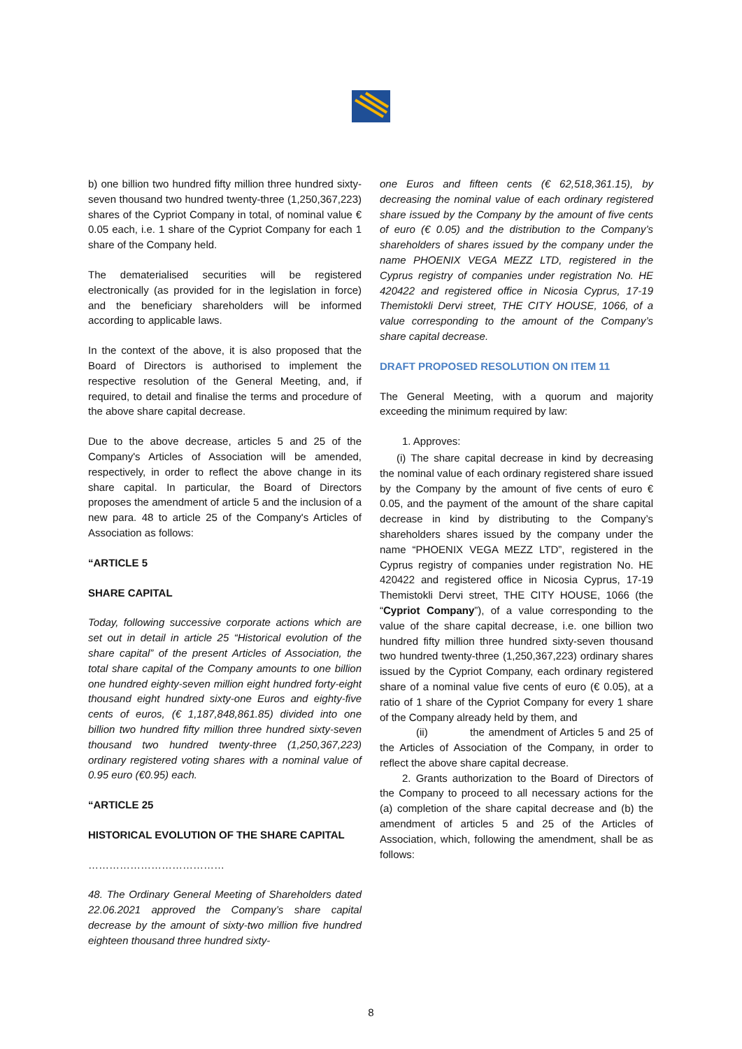b) one billion two hundred fifty million three hundred sixty-seven thousand two hundred twenty-three (1,250,367,223) shares of the Cypriot Company in total, of nominal value € 0.05 each, i.e. 1 share of the Cypriot Company for each 1 share of the Company held.
The dematerialised securities will be registered electronically (as provided for in the legislation in force) and the beneficiary shareholders will be informed according to applicable laws.
In the context of the above, it is also proposed that the Board of Directors is authorised to implement the respective resolution of the General Meeting, and, if required, to detail and finalise the terms and procedure of the above share capital decrease.
Due to the above decrease, articles 5 and 25 of the Company's Articles of Association will be amended, respectively, in order to reflect the above change in its share capital. In particular, the Board of Directors proposes the amendment of article 5 and the inclusion of a new para. 48 to article 25 of the Company's Articles of Association as follows:
“ARTICLE 5
SHARE CAPITAL
Today, following successive corporate actions which are set out in detail in article 25 “Historical evolution of the share capital” of the present Articles of Association, the total share capital of the Company amounts to one billion one hundred eighty-seven million eight hundred forty-eight thousand eight hundred sixty-one Euros and eighty-five cents of euros, (€ 1,187,848,861.85) divided into one billion two hundred fifty million three hundred sixty-seven thousand two hundred twenty-three (1,250,367,223) ordinary registered voting shares with a nominal value of 0.95 euro (€0.95) each.
“ARTICLE 25
HISTORICAL EVOLUTION OF THE SHARE CAPITAL
…………………………………
48. The Ordinary General Meeting of Shareholders dated 22.06.2021 approved the Company’s share capital decrease by the amount of sixty-two million five hundred eighteen thousand three hundred sixty-
one Euros and fifteen cents (€ 62,518,361.15), by decreasing the nominal value of each ordinary registered share issued by the Company by the amount of five cents of euro (€ 0.05) and the distribution to the Company’s shareholders of shares issued by the company under the name PHOENIX VEGA MEZZ LTD, registered in the Cyprus registry of companies under registration No. HE 420422 and registered office in Nicosia Cyprus, 17-19 Themistokli Dervi street, THE CITY HOUSE, 1066, of a value corresponding to the amount of the Company’s share capital decrease.
DRAFT PROPOSED RESOLUTION ON ITEM 11
The General Meeting, with a quorum and majority exceeding the minimum required by law:
1. Approves:
(i) The share capital decrease in kind by decreasing the nominal value of each ordinary registered share issued by the Company by the amount of five cents of euro € 0.05, and the payment of the amount of the share capital decrease in kind by distributing to the Company’s shareholders shares issued by the company under the name “PHOENIX VEGA MEZZ LTD”, registered in the Cyprus registry of companies under registration No. HE 420422 and registered office in Nicosia Cyprus, 17-19 Themistokli Dervi street, THE CITY HOUSE, 1066 (the “Cypriot Company”), of a value corresponding to the value of the share capital decrease, i.e. one billion two hundred fifty million three hundred sixty-seven thousand two hundred twenty-three (1,250,367,223) ordinary shares issued by the Cypriot Company, each ordinary registered share of a nominal value five cents of euro (€ 0.05), at a ratio of 1 share of the Cypriot Company for every 1 share of the Company already held by them, and
(ii) the amendment of Articles 5 and 25 of the Articles of Association of the Company, in order to reflect the above share capital decrease.
2. Grants authorization to the Board of Directors of the Company to proceed to all necessary actions for the (a) completion of the share capital decrease and (b) the amendment of articles 5 and 25 of the Articles of Association, which, following the amendment, shall be as follows:
8